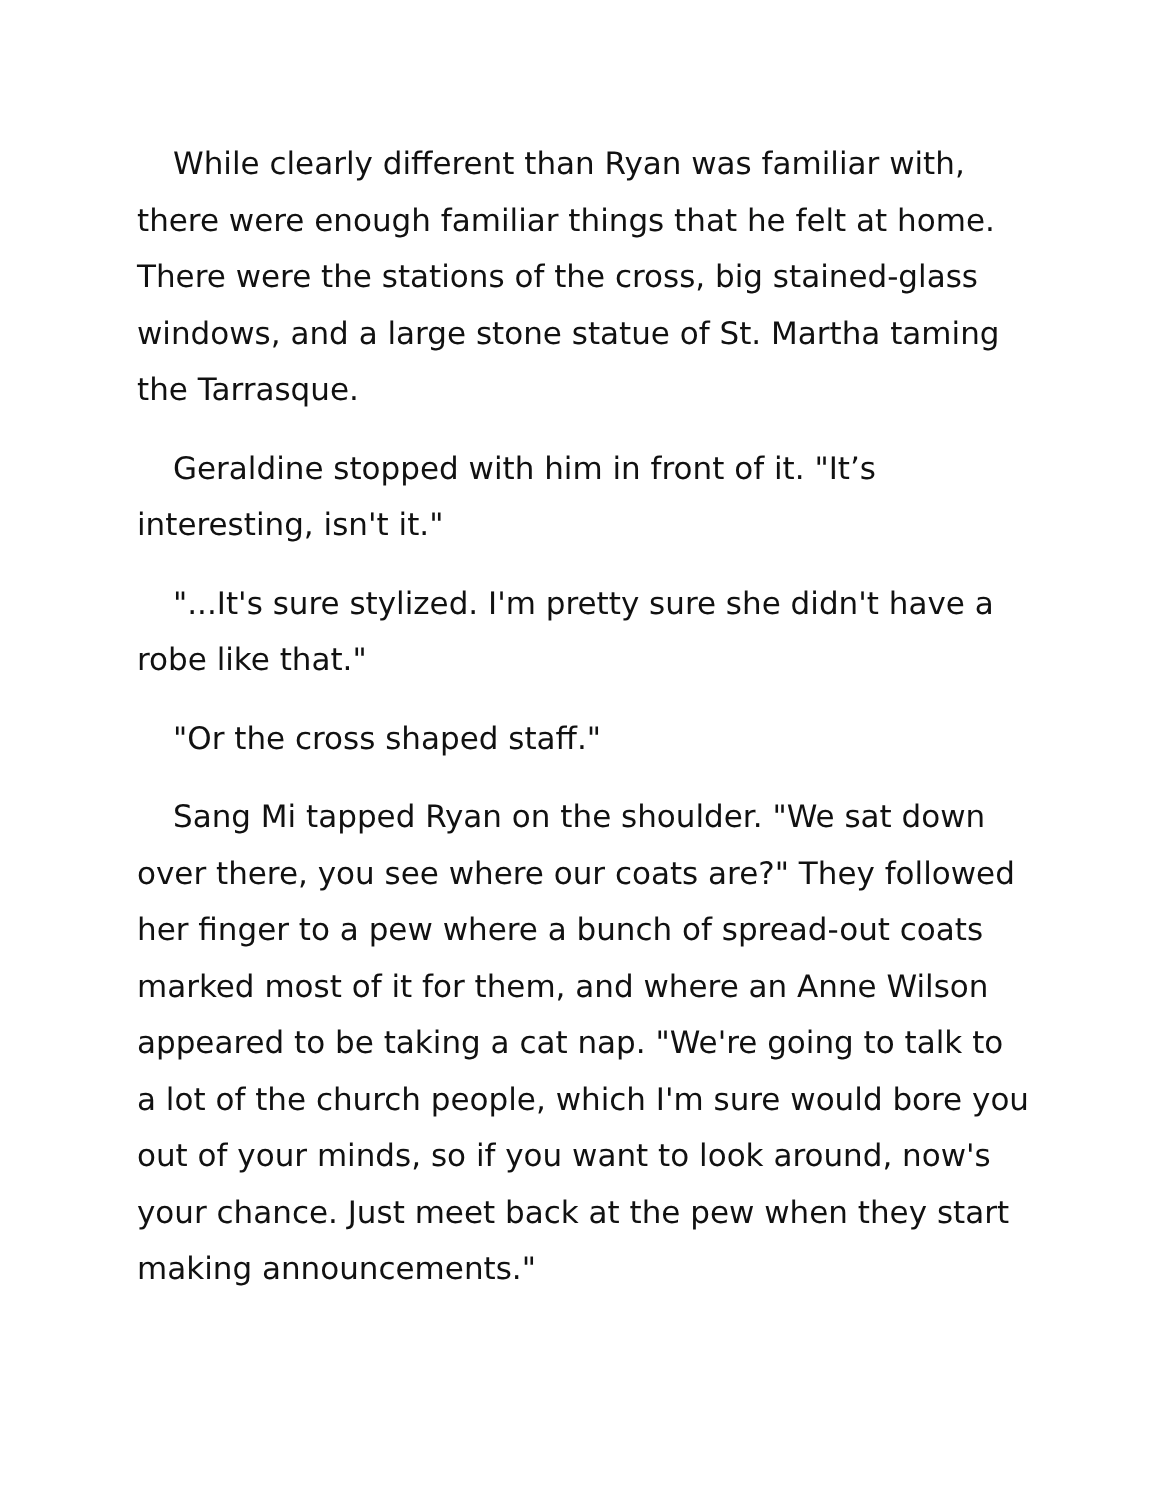While clearly different than Ryan was familiar with, there were enough familiar things that he felt at home. There were the stations of the cross, big stained-glass windows, and a large stone statue of St. Martha taming the Tarrasque.
Geraldine stopped with him in front of it. "It’s interesting, isn't it."
"...It's sure stylized. I'm pretty sure she didn't have a robe like that."
"Or the cross shaped staff."
Sang Mi tapped Ryan on the shoulder. "We sat down over there, you see where our coats are?" They followed her finger to a pew where a bunch of spread-out coats marked most of it for them, and where an Anne Wilson appeared to be taking a cat nap. "We're going to talk to a lot of the church people, which I'm sure would bore you out of your minds, so if you want to look around, now's your chance. Just meet back at the pew when they start making announcements."